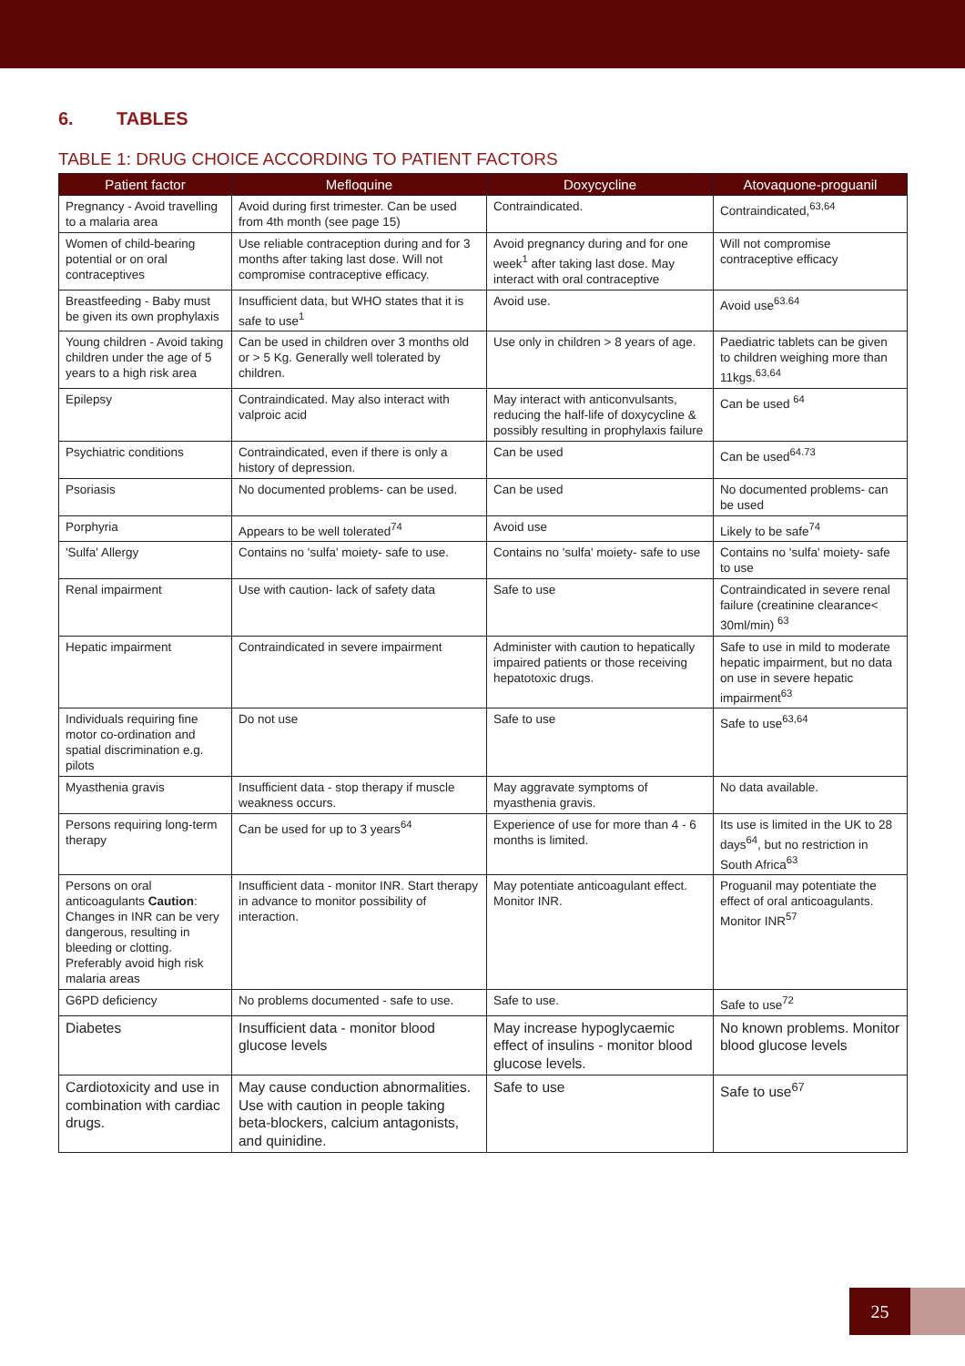6. TABLES
TABLE 1: DRUG CHOICE ACCORDING TO PATIENT FACTORS
| Patient factor | Mefloquine | Doxycycline | Atovaquone-proguanil |
| --- | --- | --- | --- |
| Pregnancy - Avoid travelling to a malaria area | Avoid during first trimester. Can be used from 4th month (see page 15) | Contraindicated. | Contraindicated,<sup>63,64</sup> |
| Women of child-bearing potential or on oral contraceptives | Use reliable contraception during and for 3 months after taking last dose. Will not compromise contraceptive efficacy. | Avoid pregnancy during and for one week<sup>1</sup> after taking last dose. May interact with oral contraceptive | Will not compromise contraceptive efficacy |
| Breastfeeding - Baby must be given its own prophylaxis | Insufficient data, but WHO states that it is safe to use<sup>1</sup> | Avoid use. | Avoid use<sup>63.64</sup> |
| Young children - Avoid taking children under the age of 5 years to a high risk area | Can be used in children over 3 months old or > 5 Kg. Generally well tolerated by children. | Use only in children > 8 years of age. | Paediatric tablets can be given to children weighing more than 11kgs.<sup>63,64</sup> |
| Epilepsy | Contraindicated. May also interact with valproic acid | May interact with anticonvulsants, reducing the half-life of doxycycline & possibly resulting in prophylaxis failure | Can be used <sup>64</sup> |
| Psychiatric conditions | Contraindicated, even if there is only a history of depression. | Can be used | Can be used<sup>64.73</sup> |
| Psoriasis | No documented problems- can be used. | Can be used | No documented problems- can be used |
| Porphyria | Appears to be well tolerated<sup>74</sup> | Avoid use | Likely to be safe<sup>74</sup> |
| 'Sulfa' Allergy | Contains no 'sulfa' moiety- safe to use. | Contains no 'sulfa' moiety- safe to use | Contains no 'sulfa' moiety- safe to use |
| Renal impairment | Use with caution- lack of safety data | Safe to use | Contraindicated in severe renal failure (creatinine clearance< 30ml/min) <sup>63</sup> |
| Hepatic impairment | Contraindicated in severe impairment | Administer with caution to hepatically impaired patients or those receiving hepatotoxic drugs. | Safe to use in mild to moderate hepatic impairment, but no data on use in severe hepatic impairment<sup>63</sup> |
| Individuals requiring fine motor co-ordination and spatial discrimination e.g. pilots | Do not use | Safe to use | Safe to use<sup>63,64</sup> |
| Myasthenia gravis | Insufficient data - stop therapy if muscle weakness occurs. | May aggravate symptoms of myasthenia gravis. | No data available. |
| Persons requiring long-term therapy | Can be used for up to 3 years<sup>64</sup> | Experience of use for more than 4 - 6 months is limited. | Its use is limited in the UK to 28 days<sup>64</sup>, but no restriction in South Africa<sup>63</sup> |
| Persons on oral anticoagulants Caution : Changes in INR can be very dangerous, resulting in bleeding or clotting. Preferably avoid high risk malaria areas | Insufficient data - monitor INR. Start therapy in advance to monitor possibility of interaction. | May potentiate anticoagulant effect. Monitor INR. | Proguanil may potentiate the effect of oral anticoagulants. Monitor INR<sup>57</sup> |
| G6PD deficiency | No problems documented - safe to use. | Safe to use. | Safe to use<sup>72</sup> |
| Diabetes | Insufficient data - monitor blood glucose levels | May increase hypoglycaemic effect of insulins - monitor blood glucose levels. | No known problems. Monitor blood glucose levels |
| Cardiotoxicity and use in combination with cardiac drugs. | May cause conduction abnormalities. Use with caution in people taking beta-blockers, calcium antagonists, and quinidine. | Safe to use | Safe to use<sup>67</sup> |
25